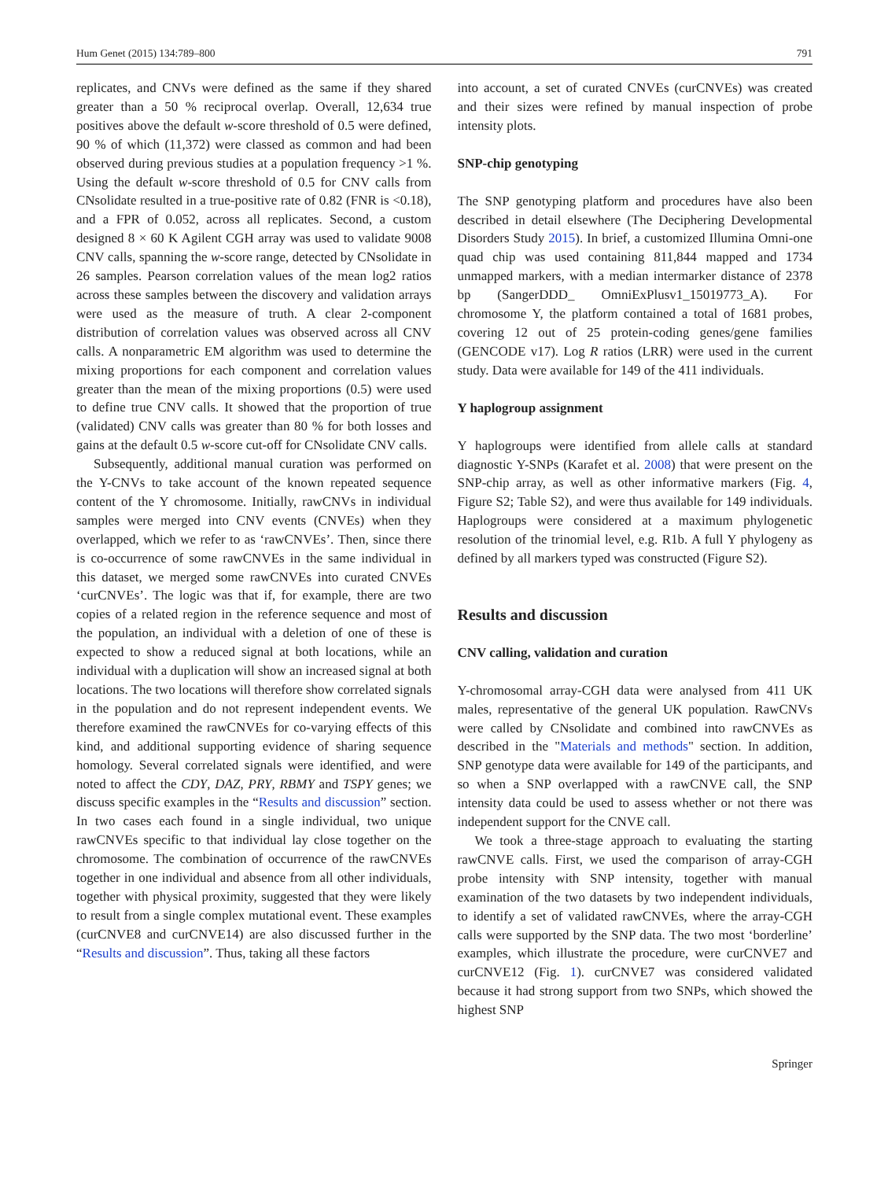Hum Genet (2015) 134:789–800 791
replicates, and CNVs were defined as the same if they shared greater than a 50 % reciprocal overlap. Overall, 12,634 true positives above the default w-score threshold of 0.5 were defined, 90 % of which (11,372) were classed as common and had been observed during previous studies at a population frequency >1 %. Using the default w-score threshold of 0.5 for CNV calls from CNsolidate resulted in a true-positive rate of 0.82 (FNR is <0.18), and a FPR of 0.052, across all replicates. Second, a custom designed 8 × 60 K Agilent CGH array was used to validate 9008 CNV calls, spanning the w-score range, detected by CNsolidate in 26 samples. Pearson correlation values of the mean log2 ratios across these samples between the discovery and validation arrays were used as the measure of truth. A clear 2-component distribution of correlation values was observed across all CNV calls. A nonparametric EM algorithm was used to determine the mixing proportions for each component and correlation values greater than the mean of the mixing proportions (0.5) were used to define true CNV calls. It showed that the proportion of true (validated) CNV calls was greater than 80 % for both losses and gains at the default 0.5 w-score cut-off for CNsolidate CNV calls.
Subsequently, additional manual curation was performed on the Y-CNVs to take account of the known repeated sequence content of the Y chromosome. Initially, rawCNVs in individual samples were merged into CNV events (CNVEs) when they overlapped, which we refer to as ‘rawCNVEs’. Then, since there is co-occurrence of some rawCNVEs in the same individual in this dataset, we merged some rawCNVEs into curated CNVEs ‘curCNVEs’. The logic was that if, for example, there are two copies of a related region in the reference sequence and most of the population, an individual with a deletion of one of these is expected to show a reduced signal at both locations, while an individual with a duplication will show an increased signal at both locations. The two locations will therefore show correlated signals in the population and do not represent independent events. We therefore examined the rawCNVEs for co-varying effects of this kind, and additional supporting evidence of sharing sequence homology. Several correlated signals were identified, and were noted to affect the CDY, DAZ, PRY, RBMY and TSPY genes; we discuss specific examples in the “Results and discussion” section. In two cases each found in a single individual, two unique rawCNVEs specific to that individual lay close together on the chromosome. The combination of occurrence of the rawCNVEs together in one individual and absence from all other individuals, together with physical proximity, suggested that they were likely to result from a single complex mutational event. These examples (curCNVE8 and curCNVE14) are also discussed further in the “Results and discussion”. Thus, taking all these factors
into account, a set of curated CNVEs (curCNVEs) was created and their sizes were refined by manual inspection of probe intensity plots.
SNP-chip genotyping
The SNP genotyping platform and procedures have also been described in detail elsewhere (The Deciphering Developmental Disorders Study 2015). In brief, a customized Illumina Omni-one quad chip was used containing 811,844 mapped and 1734 unmapped markers, with a median intermarker distance of 2378 bp (SangerDDD_ OmniExPlusv1_15019773_A). For chromosome Y, the platform contained a total of 1681 probes, covering 12 out of 25 protein-coding genes/gene families (GENCODE v17). Log R ratios (LRR) were used in the current study. Data were available for 149 of the 411 individuals.
Y haplogroup assignment
Y haplogroups were identified from allele calls at standard diagnostic Y-SNPs (Karafet et al. 2008) that were present on the SNP-chip array, as well as other informative markers (Fig. 4, Figure S2; Table S2), and were thus available for 149 individuals. Haplogroups were considered at a maximum phylogenetic resolution of the trinomial level, e.g. R1b. A full Y phylogeny as defined by all markers typed was constructed (Figure S2).
Results and discussion
CNV calling, validation and curation
Y-chromosomal array-CGH data were analysed from 411 UK males, representative of the general UK population. RawCNVs were called by CNsolidate and combined into rawCNVEs as described in the "Materials and methods" section. In addition, SNP genotype data were available for 149 of the participants, and so when a SNP overlapped with a rawCNVE call, the SNP intensity data could be used to assess whether or not there was independent support for the CNVE call.
We took a three-stage approach to evaluating the starting rawCNVE calls. First, we used the comparison of array-CGH probe intensity with SNP intensity, together with manual examination of the two datasets by two independent individuals, to identify a set of validated rawCNVEs, where the array-CGH calls were supported by the SNP data. The two most ‘borderline’ examples, which illustrate the procedure, were curCNVE7 and curCNVE12 (Fig. 1). curCNVE7 was considered validated because it had strong support from two SNPs, which showed the highest SNP
Springer